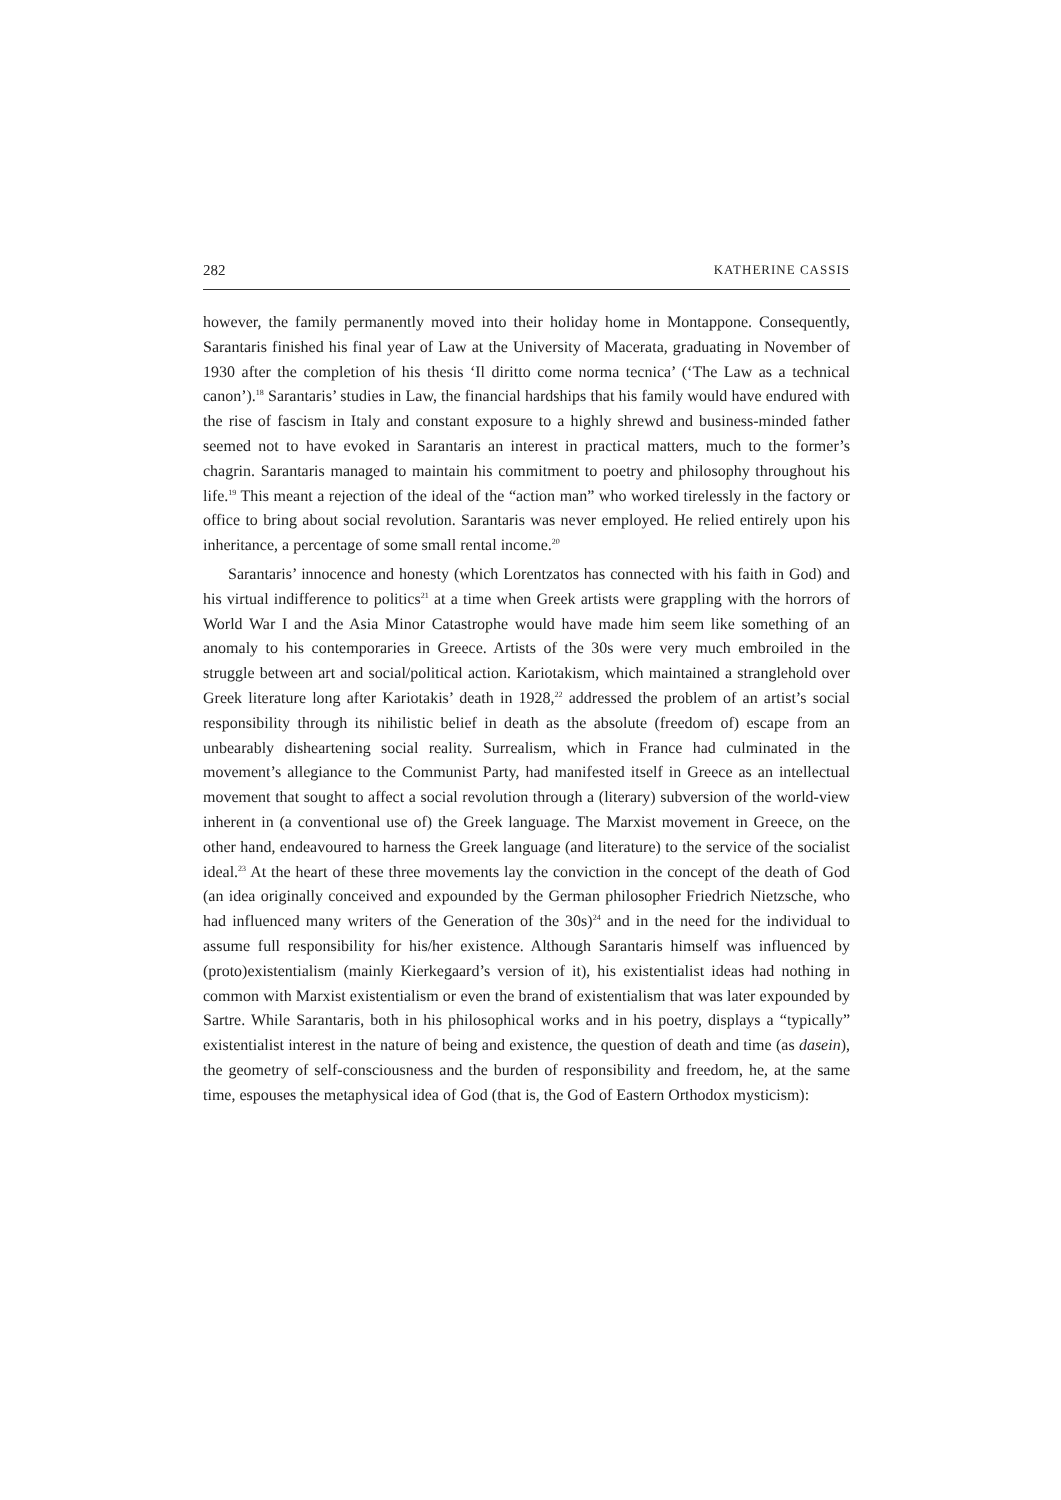282 KATHERINE CASSIS
however, the family permanently moved into their holiday home in Montappone. Consequently, Sarantaris finished his final year of Law at the University of Macerata, graduating in November of 1930 after the completion of his thesis ‘Il diritto come norma tecnica’ (‘The Law as a technical canon’).<sup>18</sup> Sarantaris’ studies in Law, the financial hardships that his family would have endured with the rise of fascism in Italy and constant exposure to a highly shrewd and business-minded father seemed not to have evoked in Sarantaris an interest in practical matters, much to the former’s chagrin. Sarantaris managed to maintain his commitment to poetry and philosophy throughout his life.<sup>19</sup> This meant a rejection of the ideal of the “action man” who worked tirelessly in the factory or office to bring about social revolution. Sarantaris was never employed. He relied entirely upon his inheritance, a percentage of some small rental income.<sup>20</sup>
Sarantaris’ innocence and honesty (which Lorentzatos has connected with his faith in God) and his virtual indifference to politics<sup>21</sup> at a time when Greek artists were grappling with the horrors of World War I and the Asia Minor Catastrophe would have made him seem like something of an anomaly to his contemporaries in Greece. Artists of the 30s were very much embroiled in the struggle between art and social/political action. Kariotakism, which maintained a stranglehold over Greek literature long after Kariotakis’ death in 1928,<sup>22</sup> addressed the problem of an artist’s social responsibility through its nihilistic belief in death as the absolute (freedom of) escape from an unbearably disheartening social reality. Surrealism, which in France had culminated in the movement’s allegiance to the Communist Party, had manifested itself in Greece as an intellectual movement that sought to affect a social revolution through a (literary) subversion of the world-view inherent in (a conventional use of) the Greek language. The Marxist movement in Greece, on the other hand, endeavoured to harness the Greek language (and literature) to the service of the socialist ideal.<sup>23</sup> At the heart of these three movements lay the conviction in the concept of the death of God (an idea originally conceived and expounded by the German philosopher Friedrich Nietzsche, who had influenced many writers of the Generation of the 30s)<sup>24</sup> and in the need for the individual to assume full responsibility for his/her existence. Although Sarantaris himself was influenced by (proto)existentialism (mainly Kierkegaard’s version of it), his existentialist ideas had nothing in common with Marxist existentialism or even the brand of existentialism that was later expounded by Sartre. While Sarantaris, both in his philosophical works and in his poetry, displays a “typically” existentialist interest in the nature of being and existence, the question of death and time (as dasein), the geometry of self-consciousness and the burden of responsibility and freedom, he, at the same time, espouses the metaphysical idea of God (that is, the God of Eastern Orthodox mysticism):